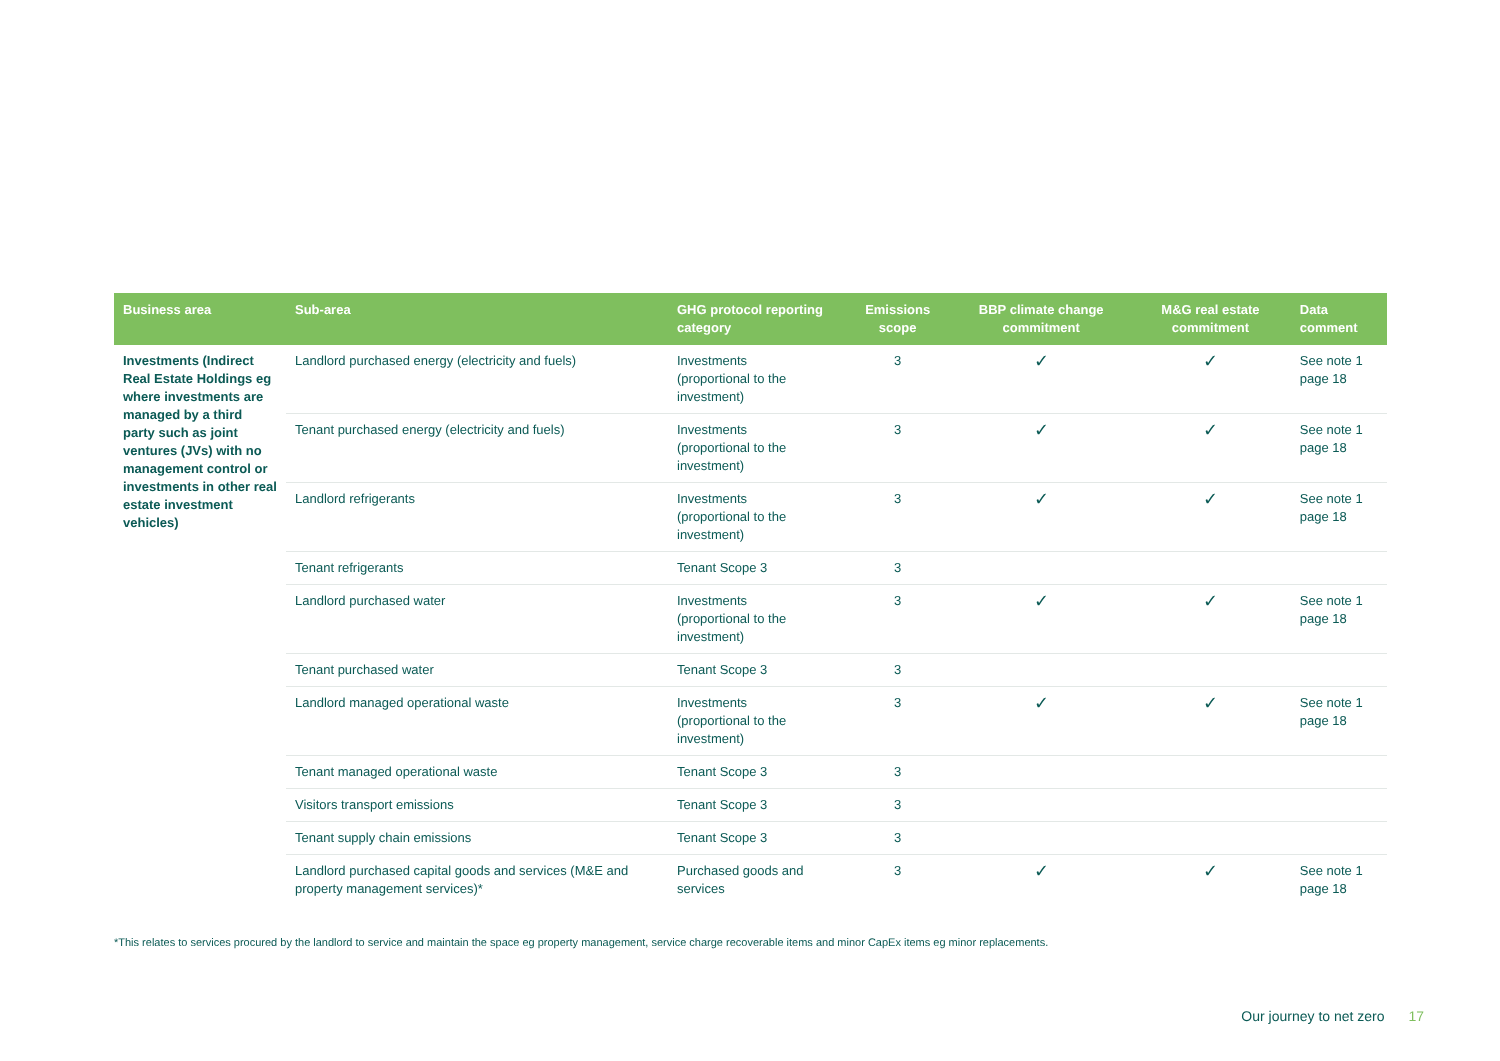| Business area | Sub-area | GHG protocol reporting category | Emissions scope | BBP climate change commitment | M&G real estate commitment | Data comment |
| --- | --- | --- | --- | --- | --- | --- |
| Investments (Indirect Real Estate Holdings eg where investments are managed by a third party such as joint ventures (JVs) with no management control or investments in other real estate investment vehicles) | Landlord purchased energy (electricity and fuels) | Investments (proportional to the investment) | 3 | ✓ | ✓ | See note 1 page 18 |
| | Tenant purchased energy (electricity and fuels) | Investments (proportional to the investment) | 3 | ✓ | ✓ | See note 1 page 18 |
| | Landlord refrigerants | Investments (proportional to the investment) | 3 | ✓ | ✓ | See note 1 page 18 |
| | Tenant refrigerants | Tenant Scope 3 | 3 | | | |
| | Landlord purchased water | Investments (proportional to the investment) | 3 | ✓ | ✓ | See note 1 page 18 |
| | Tenant purchased water | Tenant Scope 3 | 3 | | | |
| | Landlord managed operational waste | Investments (proportional to the investment) | 3 | ✓ | ✓ | See note 1 page 18 |
| | Tenant managed operational waste | Tenant Scope 3 | 3 | | | |
| | Visitors transport emissions | Tenant Scope 3 | 3 | | | |
| | Tenant supply chain emissions | Tenant Scope 3 | 3 | | | |
| | Landlord purchased capital goods and services (M&E and property management services)* | Purchased goods and services | 3 | ✓ | ✓ | See note 1 page 18 |
*This relates to services procured by the landlord to service and maintain the space eg property management, service charge recoverable items and minor CapEx items eg minor replacements.
Our journey to net zero 17